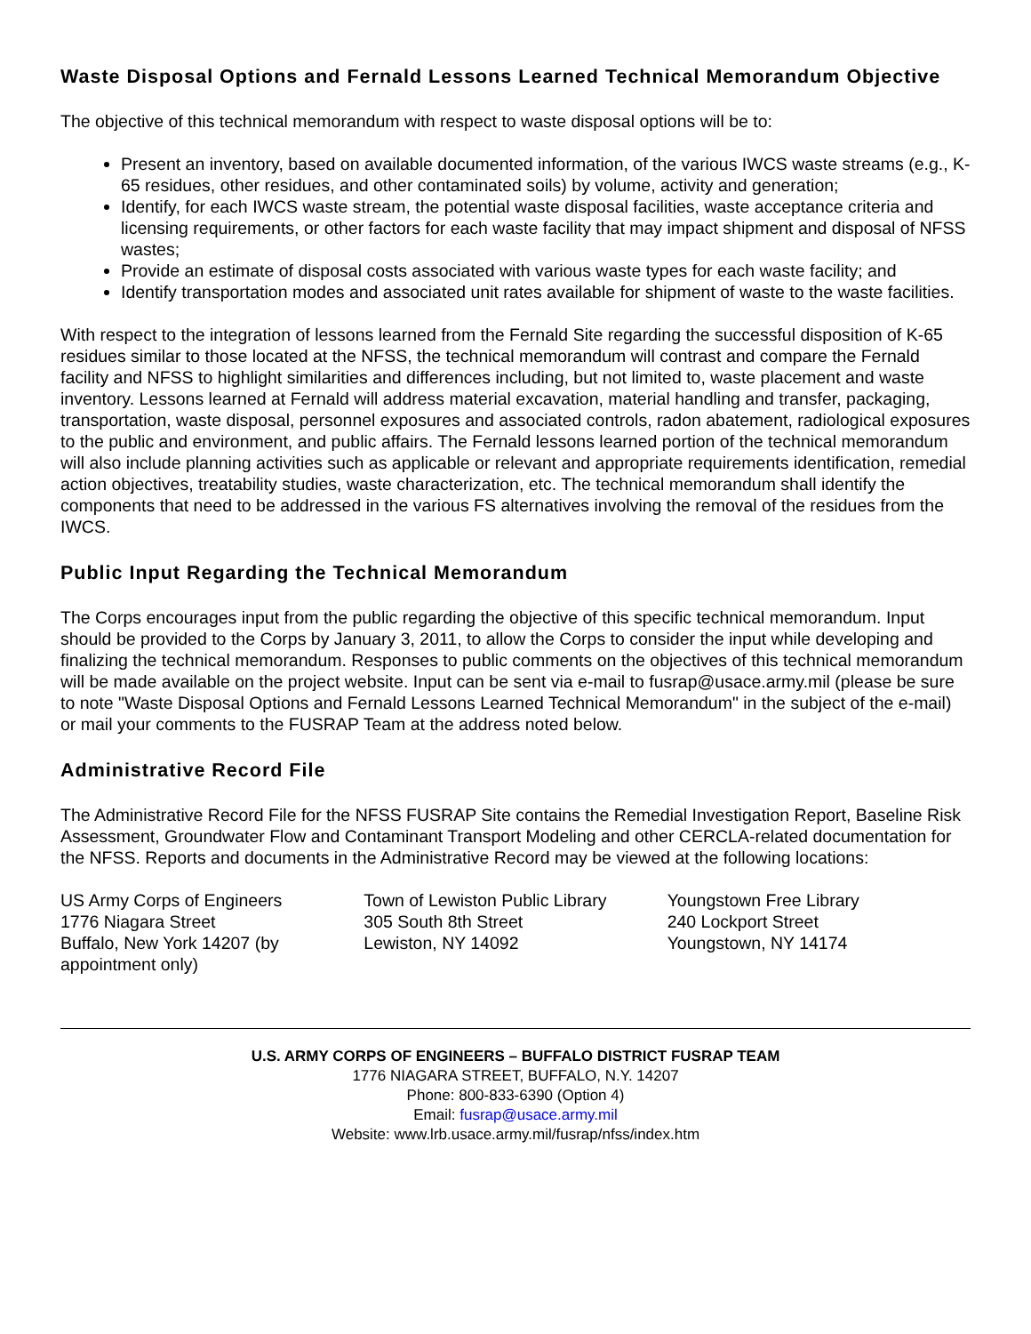Waste Disposal Options and Fernald Lessons Learned Technical Memorandum Objective
The objective of this technical memorandum with respect to waste disposal options will be to:
Present an inventory, based on available documented information, of the various IWCS waste streams (e.g., K-65 residues, other residues, and other contaminated soils) by volume, activity and generation;
Identify, for each IWCS waste stream, the potential waste disposal facilities, waste acceptance criteria and licensing requirements, or other factors for each waste facility that may impact shipment and disposal of NFSS wastes;
Provide an estimate of disposal costs associated with various waste types for each waste facility; and
Identify transportation modes and associated unit rates available for shipment of waste to the waste facilities.
With respect to the integration of lessons learned from the Fernald Site regarding the successful disposition of K-65 residues similar to those located at the NFSS, the technical memorandum will contrast and compare the Fernald facility and NFSS to highlight similarities and differences including, but not limited to, waste placement and waste inventory. Lessons learned at Fernald will address material excavation, material handling and transfer, packaging, transportation, waste disposal, personnel exposures and associated controls, radon abatement, radiological exposures to the public and environment, and public affairs. The Fernald lessons learned portion of the technical memorandum will also include planning activities such as applicable or relevant and appropriate requirements identification, remedial action objectives, treatability studies, waste characterization, etc. The technical memorandum shall identify the components that need to be addressed in the various FS alternatives involving the removal of the residues from the IWCS.
Public Input Regarding the Technical Memorandum
The Corps encourages input from the public regarding the objective of this specific technical memorandum. Input should be provided to the Corps by January 3, 2011, to allow the Corps to consider the input while developing and finalizing the technical memorandum. Responses to public comments on the objectives of this technical memorandum will be made available on the project website. Input can be sent via e-mail to fusrap@usace.army.mil (please be sure to note "Waste Disposal Options and Fernald Lessons Learned Technical Memorandum" in the subject of the e-mail) or mail your comments to the FUSRAP Team at the address noted below.
Administrative Record File
The Administrative Record File for the NFSS FUSRAP Site contains the Remedial Investigation Report, Baseline Risk Assessment, Groundwater Flow and Contaminant Transport Modeling and other CERCLA-related documentation for the NFSS. Reports and documents in the Administrative Record may be viewed at the following locations:
US Army Corps of Engineers
1776 Niagara Street
Buffalo, New York 14207 (by appointment only)
Town of Lewiston Public Library
305 South 8th Street
Lewiston, NY 14092
Youngstown Free Library
240 Lockport Street
Youngstown, NY 14174
U.S. ARMY CORPS OF ENGINEERS – BUFFALO DISTRICT FUSRAP TEAM
1776 NIAGARA STREET, BUFFALO, N.Y. 14207
Phone: 800-833-6390 (Option 4)
Email: fusrap@usace.army.mil
Website: www.lrb.usace.army.mil/fusrap/nfss/index.htm